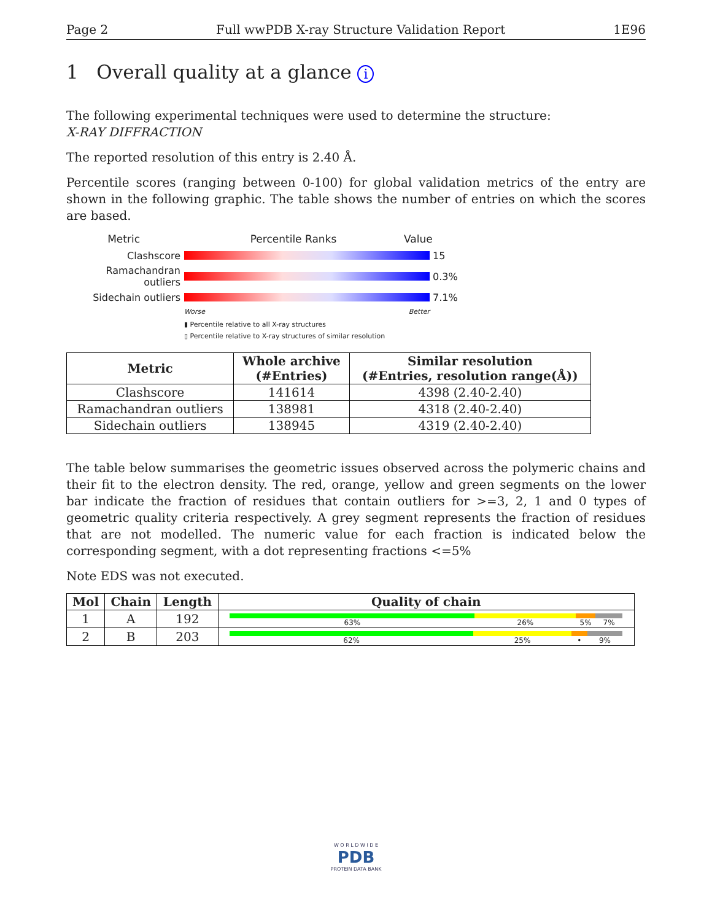Page 2 Full wwPDB X-ray Structure Validation Report 1E96
1 Overall quality at a glance i
The following experimental techniques were used to determine the structure:
X-RAY DIFFRACTION
The reported resolution of this entry is 2.40 Å.
Percentile scores (ranging between 0-100) for global validation metrics of the entry are shown in the following graphic. The table shows the number of entries on which the scores are based.
Metric Percentile Ranks Value
Clashscore 15
Ramachandran outliers
0.3%
Sidechain outliers 7.1%
Worse Better
▮ Percentile relative to all X-ray structures
▯ Percentile relative to X-ray structures of similar resolution
| Metric | Whole archive (#Entries) | Similar resolution (#Entries, resolution range(Å)) |
| --- | --- | --- |
| Clashscore | 141614 | 4398 (2.40-2.40) |
| Ramachandran outliers | 138981 | 4318 (2.40-2.40) |
| Sidechain outliers | 138945 | 4319 (2.40-2.40) |
The table below summarises the geometric issues observed across the polymeric chains and their fit to the electron density. The red, orange, yellow and green segments on the lower bar indicate the fraction of residues that contain outliers for >=3, 2, 1 and 0 types of geometric quality criteria respectively. A grey segment represents the fraction of residues that are not modelled. The numeric value for each fraction is indicated below the corresponding segment, with a dot representing fractions <=5%
Note EDS was not executed.
| Mol | Chain | Length | Quality of chain |
| --- | --- | --- | --- |
| 1 | A | 192 | 63% 26% 5% 7% |
| 2 | B | 203 | 62% 25% • 9% |
W O R L D W I D E
PDB
PROTEIN DATA BANK